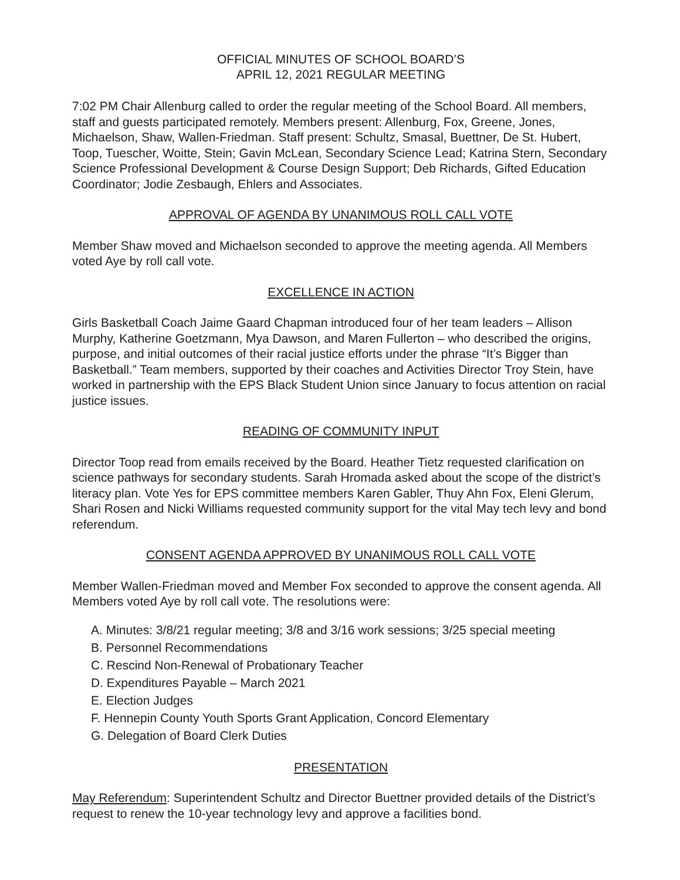OFFICIAL MINUTES OF SCHOOL BOARD’S
APRIL 12, 2021 REGULAR MEETING
7:02 PM Chair Allenburg called to order the regular meeting of the School Board. All members, staff and guests participated remotely. Members present: Allenburg, Fox, Greene, Jones, Michaelson, Shaw, Wallen-Friedman. Staff present: Schultz, Smasal, Buettner, De St. Hubert, Toop, Tuescher, Woitte, Stein; Gavin McLean, Secondary Science Lead; Katrina Stern, Secondary Science Professional Development & Course Design Support; Deb Richards, Gifted Education Coordinator; Jodie Zesbaugh, Ehlers and Associates.
APPROVAL OF AGENDA BY UNANIMOUS ROLL CALL VOTE
Member Shaw moved and Michaelson seconded to approve the meeting agenda. All Members voted Aye by roll call vote.
EXCELLENCE IN ACTION
Girls Basketball Coach Jaime Gaard Chapman introduced four of her team leaders – Allison Murphy, Katherine Goetzmann, Mya Dawson, and Maren Fullerton – who described the origins, purpose, and initial outcomes of their racial justice efforts under the phrase “It’s Bigger than Basketball.” Team members, supported by their coaches and Activities Director Troy Stein, have worked in partnership with the EPS Black Student Union since January to focus attention on racial justice issues.
READING OF COMMUNITY INPUT
Director Toop read from emails received by the Board. Heather Tietz requested clarification on science pathways for secondary students. Sarah Hromada asked about the scope of the district’s literacy plan. Vote Yes for EPS committee members Karen Gabler, Thuy Ahn Fox, Eleni Glerum, Shari Rosen and Nicki Williams requested community support for the vital May tech levy and bond referendum.
CONSENT AGENDA APPROVED BY UNANIMOUS ROLL CALL VOTE
Member Wallen-Friedman moved and Member Fox seconded to approve the consent agenda. All Members voted Aye by roll call vote. The resolutions were:
A. Minutes: 3/8/21 regular meeting; 3/8 and 3/16 work sessions; 3/25 special meeting
B. Personnel Recommendations
C. Rescind Non-Renewal of Probationary Teacher
D. Expenditures Payable – March 2021
E. Election Judges
F. Hennepin County Youth Sports Grant Application, Concord Elementary
G. Delegation of Board Clerk Duties
PRESENTATION
May Referendum: Superintendent Schultz and Director Buettner provided details of the District’s request to renew the 10-year technology levy and approve a facilities bond.